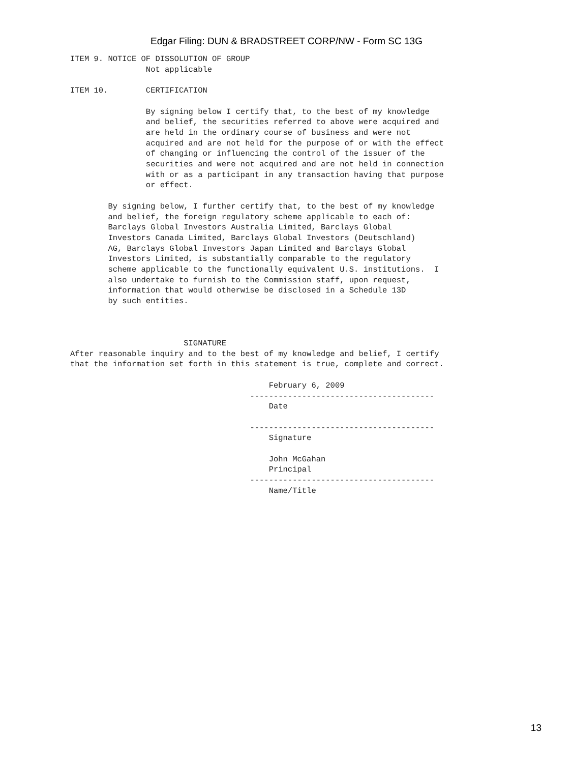Edgar Filing: DUN & BRADSTREET CORP/NW - Form SC 13G
ITEM 9. NOTICE OF DISSOLUTION OF GROUP
                Not applicable

ITEM 10.        CERTIFICATION

                By signing below I certify that, to the best of my knowledge
                and belief, the securities referred to above were acquired and
                are held in the ordinary course of business and were not
                acquired and are not held for the purpose of or with the effect
                of changing or influencing the control of the issuer of the
                securities and were not acquired and are not held in connection
                with or as a participant in any transaction having that purpose
                or effect.

        By signing below, I further certify that, to the best of my knowledge
        and belief, the foreign regulatory scheme applicable to each of:
        Barclays Global Investors Australia Limited, Barclays Global
        Investors Canada Limited, Barclays Global Investors (Deutschland)
        AG, Barclays Global Investors Japan Limited and Barclays Global
        Investors Limited, is substantially comparable to the regulatory
        scheme applicable to the functionally equivalent U.S. institutions.  I
        also undertake to furnish to the Commission staff, upon request,
        information that would otherwise be disclosed in a Schedule 13D
        by such entities.



                        SIGNATURE
After reasonable inquiry and to the best of my knowledge and belief, I certify
that the information set forth in this statement is true, complete and correct.

                                          February 6, 2009
                                      ---------------------------------------
                                          Date

                                      ---------------------------------------
                                          Signature

                                          John McGahan
                                          Principal
                                      ---------------------------------------
                                          Name/Title
13